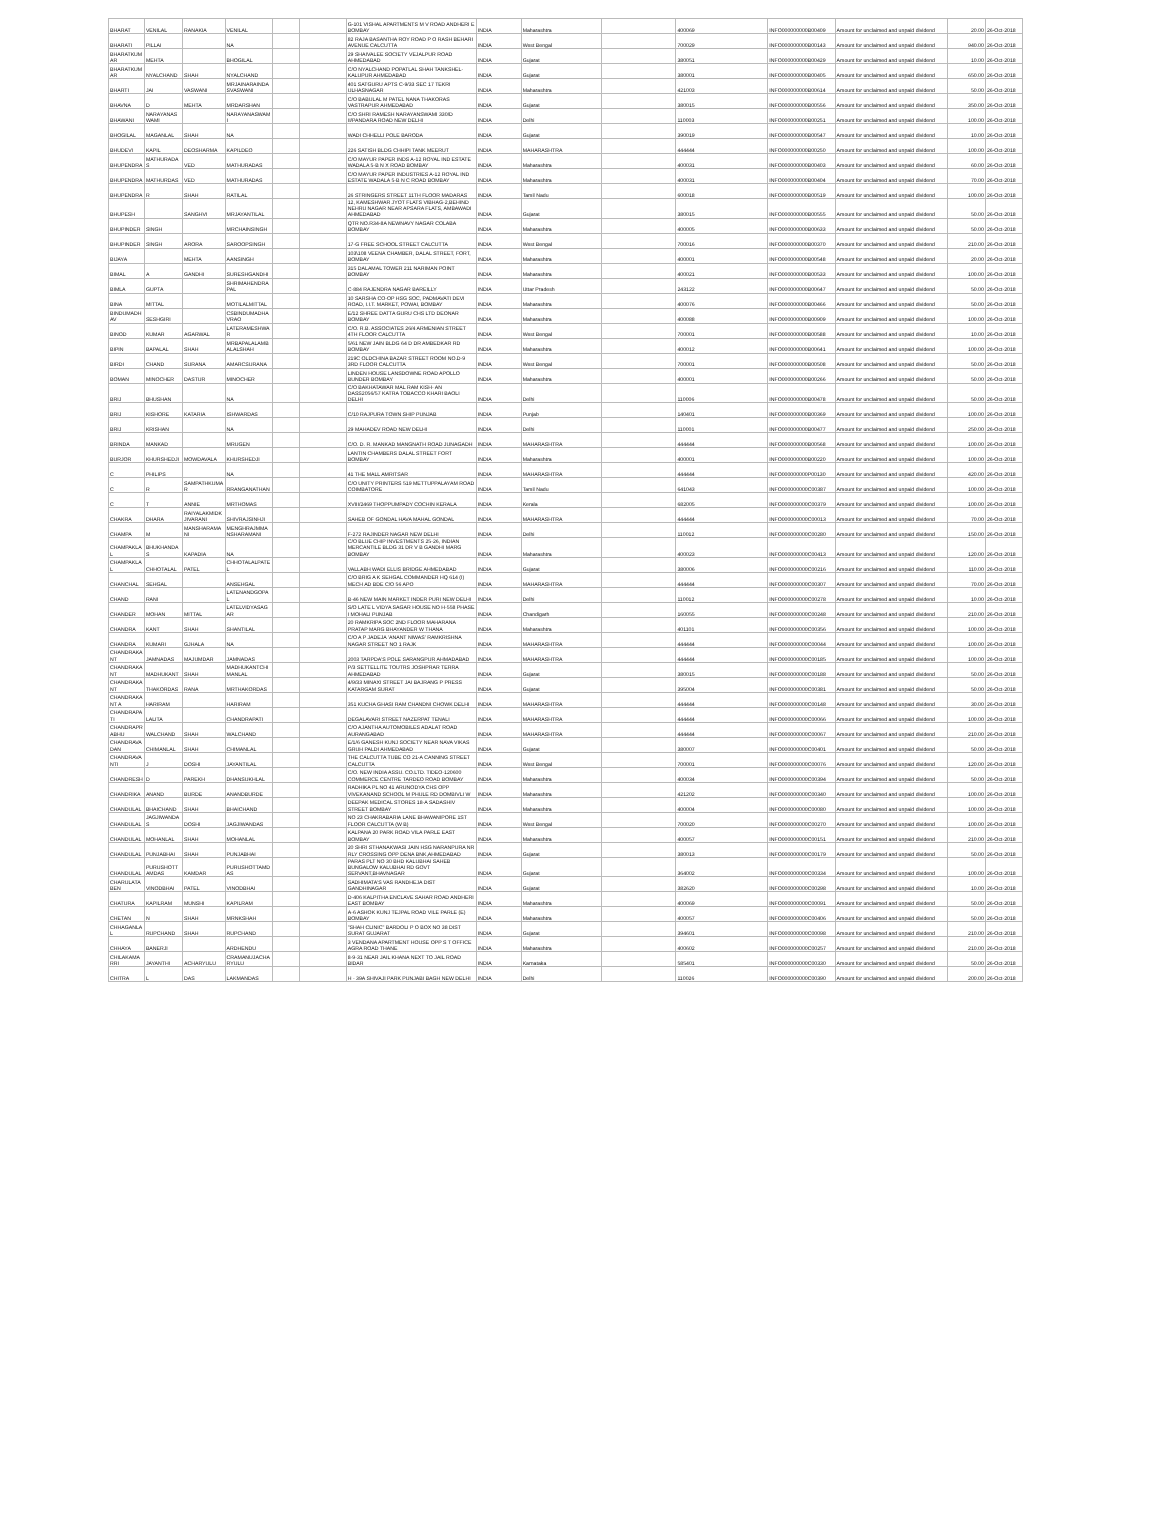| BHARAT | VENILAL | RANAKIA | VENILAL | | | G-101 VISHAL APARTMENTS M V ROAD ANDHERI E BOMBAY | INDIA | Maharashtra | | 400069 | INFO000000000B00409 | Amount for unclaimed and unpaid dividend | 20.00 | 26-Oct-2018 |
| BHARATI | PILLAI | | NA | | | 82 RAJA BASANTHA ROY ROAD P O RASH BEHARI AVENUE CALCUTTA | INDIA | West Bengal | | 700029 | INFO000000000B00143 | Amount for unclaimed and unpaid dividend | 940.00 | 26-Oct-2018 |
| BHARATKUMAR | MEHTA | | BHOGILAL | | | 29 SHAIVALEE SOCIETY VEJALPUR ROAD AHMEDABAD | INDIA | Gujarat | | 380051 | INFO000000000B00429 | Amount for unclaimed and unpaid dividend | 10.00 | 26-Oct-2018 |
| BHARATKUMAR | NYALCHAND | SHAH | NYALCHAND | | | C/O NYALCHAND POPATLAL SHAH TANKSHEL-KALUPUR AHMEDABAD | INDIA | Gujarat | | 380001 | INFO000000000B00405 | Amount for unclaimed and unpaid dividend | 650.00 | 26-Oct-2018 |
| BHARTI | JAI | VASWANI | MRJAINARAINDASVASWANI | | | 401 SATGURU APTS C-9/33 SEC 17 TEKRI ULHASNAGAR | INDIA | Maharashtra | | 421003 | INFO000000000B00614 | Amount for unclaimed and unpaid dividend | 50.00 | 26-Oct-2018 |
| BHAVNA | D | MEHTA | MRDARSHAN | | | C/O BABULAL M PATEL NANA THAKORAS VASTRAPUR AHMEDABAD | INDIA | Gujarat | | 380015 | INFO000000000B00556 | Amount for unclaimed and unpaid dividend | 350.00 | 26-Oct-2018 |
| BHAWANI | NARAYANASWAMI | | NARAYANASWAMI | | | C/O SHRI RAMESH NARAYANSWAMI 330/D II/PANDARA ROAD NEW DELHI | INDIA | Delhi | | 110003 | INFO000000000B00251 | Amount for unclaimed and unpaid dividend | 100.00 | 26-Oct-2018 |
| BHOGILAL | MAGANLAL | SHAH | NA | | | WADI CHHELLI POLE BARODA | INDIA | Gujarat | | 390019 | INFO000000000B00547 | Amount for unclaimed and unpaid dividend | 10.00 | 26-Oct-2018 |
| BHUDEVI | KAPIL | DEOSHARMA | KAPILDEO | | | 226 SATISH BLDG CHHIPI TANK MEERUT | INDIA | MAHARASHTRA | | 444444 | INFO000000000B00250 | Amount for unclaimed and unpaid dividend | 100.00 | 26-Oct-2018 |
| BHUPENDRA | MATHURADAS | VED | MATHURADAS | | | C/O MAYUR PAPER INDS A-12 ROYAL IND ESTATE WADALA 5-B N X ROAD BOMBAY | INDIA | Maharashtra | | 400031 | INFO000000000B00403 | Amount for unclaimed and unpaid dividend | 60.00 | 26-Oct-2018 |
| BHUPENDRA | MATHURDAS | VED | MATHURADAS | | | C/O MAYUR PAPER INDUSTRIES A-12 ROYAL IND ESTATE WADALA 5-B N C ROAD BOMBAY | INDIA | Maharashtra | | 400031 | INFO000000000B00404 | Amount for unclaimed and unpaid dividend | 70.00 | 26-Oct-2018 |
| BHUPENDRA | R | SHAH | RATILAL | | | 26 STRINGERS STREET 11TH FLOOR MADARAS | INDIA | Tamil Nadu | | 600018 | INFO000000000B00519 | Amount for unclaimed and unpaid dividend | 100.00 | 26-Oct-2018 |
| BHUPESH | | SANGHVI | MRJAYANTILAL | | | 12, KAMESHWAR JYOT FLATS VIBHAG-2,BEHIND NEHRU NAGAR NEAR APSARA FLATS, AMBAWADI AHMEDABAD | INDIA | Gujarat | | 380015 | INFO000000000B00555 | Amount for unclaimed and unpaid dividend | 50.00 | 26-Oct-2018 |
| BHUPINDER | SINGH | | MRCHAINSINGH | | | QTR NO.R34-8A NEWNAVY NAGAR COLABA BOMBAY | INDIA | Maharashtra | | 400005 | INFO000000000B00633 | Amount for unclaimed and unpaid dividend | 50.00 | 26-Oct-2018 |
| BHUPINDER | SINGH | ARORA | SAROOPSINGH | | | 17-G FREE SCHOOL STREET CALCUTTA | INDIA | West Bengal | | 700016 | INFO000000000B00370 | Amount for unclaimed and unpaid dividend | 210.00 | 26-Oct-2018 |
| BIJAYA | | MEHTA | AANSINGH | | | 103\108 VEENA CHAMBER, DALAL STREET, FORT, BOMBAY | INDIA | Maharashtra | | 400001 | INFO000000000B00548 | Amount for unclaimed and unpaid dividend | 20.00 | 26-Oct-2018 |
| BIMAL | A | GANDHI | SURESHGANDHI | | | 315 DALAMAL TOWER 211 NARIMAN POINT BOMBAY | INDIA | Maharashtra | | 400021 | INFO000000000B00533 | Amount for unclaimed and unpaid dividend | 100.00 | 26-Oct-2018 |
| BIMLA | GUPTA | | SHRIMAHENDRAPAL | | | C-884 RAJENDRA NAGAR BAREILLY | INDIA | Uttar Pradesh | | 243122 | INFO000000000B00647 | Amount for unclaimed and unpaid dividend | 50.00 | 26-Oct-2018 |
| BINA | MITTAL | | MOTILALMITTAL | | | 10 SARSHA CO-OP HSG SOC, PADMAVATI DEVI ROAD, I.I.T. MARKET, POWAI, BOMBAY | INDIA | Maharashtra | | 400076 | INFO000000000B00466 | Amount for unclaimed and unpaid dividend | 50.00 | 26-Oct-2018 |
| BINDUMADHAV | SESHGIRI | | CSBINDUMADHAVRAO | | | E/12 SHREE DATTA GURU CHS LTD DEONAR BOMBAY | INDIA | Maharashtra | | 400088 | INFO000000000B00909 | Amount for unclaimed and unpaid dividend | 100.00 | 26-Oct-2018 |
| BINOD | KUMAR | AGARWAL | LATERAMESHWAR | | | C/O. R.B. ASSOCIATES 26/4 ARMENIAN STREET 4TH FLOOR CALCUTTA | INDIA | West Bengal | | 700001 | INFO000000000B00588 | Amount for unclaimed and unpaid dividend | 10.00 | 26-Oct-2018 |
| BIPIN | BAPALAL | SHAH | MRBAPALALAMBALALSHAH | | | 5/61 NEW JAIN BLDG 64 D DR AMBEDKAR RD BOMBAY | INDIA | Maharashtra | | 400012 | INFO000000000B00641 | Amount for unclaimed and unpaid dividend | 100.00 | 26-Oct-2018 |
| BIRDI | CHAND | SURANA | AMARCSURANA | | | 219C OLDCHINA BAZAR STREET ROOM NO.D-9 3RD FLOOR CALCUTTA | INDIA | West Bengal | | 700001 | INFO000000000B00508 | Amount for unclaimed and unpaid dividend | 50.00 | 26-Oct-2018 |
| BOMAN | MINOCHER | DASTUR | MINOCHER | | | LINDEN HOUSE LANSDOWNE ROAD APOLLO BUNDER BOMBAY | INDIA | Maharashtra | | 400001 | INFO000000000B00266 | Amount for unclaimed and unpaid dividend | 50.00 | 26-Oct-2018 |
| BRIJ | BHUSHAN | | NA | | | C/O BAKHATAWAR MAL RAM KISH- AN DASS2056/57 KATRA TOBACCO KHARI BAOLI DELHI | INDIA | Delhi | | 110006 | INFO000000000B00478 | Amount for unclaimed and unpaid dividend | 50.00 | 26-Oct-2018 |
| BRIJ | KISHORE | KATARIA | ISHWARDAS | | | C/10 RAJPURA TOWN SHIP PUNJAB | INDIA | Punjab | | 140401 | INFO000000000B00369 | Amount for unclaimed and unpaid dividend | 100.00 | 26-Oct-2018 |
| BRIJ | KRISHAN | | NA | | | 29 MAHADEV ROAD NEW DELHI | INDIA | Delhi | | 110001 | INFO000000000B00477 | Amount for unclaimed and unpaid dividend | 250.00 | 26-Oct-2018 |
| BRINDA | MANKAD | | MRUGEN | | | C/O. D. R. MANKAD MANGNATH ROAD JUNAGADH | INDIA | MAHARASHTRA | | 444444 | INFO000000000B00568 | Amount for unclaimed and unpaid dividend | 100.00 | 26-Oct-2018 |
| BURJOR | KHURSHEDJI | MOWDAVALA | KHURSHEDJI | | | LANTIN CHAMBERS DALAL STREET FORT BOMBAY | INDIA | Maharashtra | | 400001 | INFO000000000B00220 | Amount for unclaimed and unpaid dividend | 100.00 | 26-Oct-2018 |
| C | PHILIPS | | NA | | | 41 THE MALL AMRITSAR | INDIA | MAHARASHTRA | | 444444 | INFO000000000P00130 | Amount for unclaimed and unpaid dividend | 420.00 | 26-Oct-2018 |
| C | R | SAMPATHKUMAR | RRANGANATHAN | | | C/O UNITY PRINTERS 519 METTUPPALAYAM ROAD COIMBATORE | INDIA | Tamil Nadu | | 641043 | INFO000000000C00387 | Amount for unclaimed and unpaid dividend | 100.00 | 26-Oct-2018 |
| C | T | ANNIE | MRTHOMAS | | | XVIII/2469 THOPPUMPADY COCHIN KERALA | INDIA | Kerala | | 682005 | INFO000000000C00379 | Amount for unclaimed and unpaid dividend | 100.00 | 26-Oct-2018 |
| CHAKRA | DHARA | RAIYALAKMIDK JIVARANI | SHIVRAJSINHJI | | | SAHEB OF GONDAL HAVA MAHAL GONDAL | INDIA | MAHARASHTRA | | 444444 | INFO000000000C00013 | Amount for unclaimed and unpaid dividend | 70.00 | 26-Oct-2018 |
| CHAMPA | M | MANSHARAMANI | MENGHRAJMMANSHARAMANI | | | F-272 RAJINDER NAGAR NEW DELHI | INDIA | Delhi | | 110012 | INFO000000000C00280 | Amount for unclaimed and unpaid dividend | 150.00 | 26-Oct-2018 |
| CHAMPAKLAL | BHUKHANDAS | KAPADIA | NA | | | C/O BLUE CHIP INVESTMENTS 25-26, INDIAN MERCANTILE BLDG 31 DR V B GANDHI MARG BOMBAY | INDIA | Maharashtra | | 400023 | INFO000000000C00413 | Amount for unclaimed and unpaid dividend | 120.00 | 26-Oct-2018 |
| CHAMPAKLAL | CHHOTALAL | PATEL | CHHOTALALPATEL | | | VALLABH WADI ELLIS BRIDGE AHMEDABAD | INDIA | Gujarat | | 380006 | INFO000000000C00216 | Amount for unclaimed and unpaid dividend | 110.00 | 26-Oct-2018 |
| CHANCHAL | SEHGAL | | ANSEHGAL | | | C/O BRIG A K SEHGAL COMMANDER HQ 614 (I) MECH AD BDE C/O 56 APO | INDIA | MAHARASHTRA | | 444444 | INFO000000000C00307 | Amount for unclaimed and unpaid dividend | 70.00 | 26-Oct-2018 |
| CHAND | RANI | | LATENANDGOPAL | | | B-46 NEW MAIN MARKET INDER PURI NEW DELHI | INDIA | Delhi | | 110012 | INFO000000000C00278 | Amount for unclaimed and unpaid dividend | 10.00 | 26-Oct-2018 |
| CHANDER | MOHAN | MITTAL | LATELVIDYASAGAR | | | S/O LATE L VIDYA SAGAR HOUSE NO H-558 PHASE I MOHALI PUNJAB | INDIA | Chandigarh | | 160055 | INFO000000000C00248 | Amount for unclaimed and unpaid dividend | 210.00 | 26-Oct-2018 |
| CHANDRA | KANT | SHAH | SHANTILAL | | | 20 RAMKRIPA SOC 2ND FLOOR MAHARANA PRATAP MARG BHAYANDER W THANA | INDIA | Maharashtra | | 401101 | INFO000000000C00356 | Amount for unclaimed and unpaid dividend | 100.00 | 26-Oct-2018 |
| CHANDRA | KUMARI | GJHALA | NA | | | C/O A P JADEJA 'ANANT NIWAS' RAMKRISHNA NAGAR STREET NO 1 RAJK | INDIA | MAHARASHTRA | | 444444 | INFO000000000C00044 | Amount for unclaimed and unpaid dividend | 100.00 | 26-Oct-2018 |
| CHANDRAKANT | JAMNADAS | MAJUMDAR | JAMNADAS | | | 2003 TARPDA'S POLE SARANGPUR AHMADABAD | INDIA | MAHARASHTRA | | 444444 | INFO000000000C00185 | Amount for unclaimed and unpaid dividend | 100.00 | 26-Oct-2018 |
| CHANDRAKANT | MADHUKANT | SHAH | MADHUKANTCHIMANLAL | | | P/3 SETTELLITE TOUTRS JOSHPRAR TERRA AHMEDABAD | INDIA | Gujarat | | 380015 | INFO000000000C00188 | Amount for unclaimed and unpaid dividend | 50.00 | 26-Oct-2018 |
| CHANDRAKANT | THAKORDAS | RANA | MRTHAKORDAS | | | 4/9/33 MINAXI STREET JAI BAJRANG P PRESS KATARGAM SURAT | INDIA | Gujarat | | 395004 | INFO000000000C00381 | Amount for unclaimed and unpaid dividend | 50.00 | 26-Oct-2018 |
| CHANDRAKANT A | HARIRAM | | HARIRAM | | | 351 KUCHA GHASI RAM CHANDNI CHOWK DELHI | INDIA | MAHARASHTRA | | 444444 | INFO000000000C00148 | Amount for unclaimed and unpaid dividend | 30.00 | 26-Oct-2018 |
| CHANDRAPATI | LALITA | | CHANDRAPATI | | | DEGALAVARI STREET NAZERPAT TENALI | INDIA | MAHARASHTRA | | 444444 | INFO000000000C00066 | Amount for unclaimed and unpaid dividend | 100.00 | 26-Oct-2018 |
| CHANDRAPRABHU | WALCHAND | SHAH | WALCHAND | | | C/O AJANTHA AUTOMOBILES ADALAT ROAD AURANGABAD | INDIA | MAHARASHTRA | | 444444 | INFO000000000C00067 | Amount for unclaimed and unpaid dividend | 210.00 | 26-Oct-2018 |
| CHANDRAVADAN | CHIMANLAL | SHAH | CHIMANLAL | | | E/1/6 GANESH KUNJ SOCIETY NEAR NAVA VIKAS GRUH PALDI AHMEDABAD | INDIA | Gujarat | | 380007 | INFO000000000C00401 | Amount for unclaimed and unpaid dividend | 50.00 | 26-Oct-2018 |
| CHANDRAVANTI | J | DOSHI | JAYANTILAL | | | THE CALCUTTA TUBE CO 21-A CANNING STREET CALCUTTA | INDIA | West Bengal | | 700001 | INFO000000000C00076 | Amount for unclaimed and unpaid dividend | 120.00 | 26-Oct-2018 |
| CHANDRESH | D | PAREKH | DHANSUKHLAL | | | C/O. NEW INDIA ASSU. CO.LTD. TIDEO-120600 COMMERCE CENTRE TARDEO ROAD BOMBAY | INDIA | Maharashtra | | 400034 | INFO000000000C00394 | Amount for unclaimed and unpaid dividend | 50.00 | 26-Oct-2018 |
| CHANDRIKA | ANAND | BURDE | ANANDBURDE | | | RADHIKA PL NO 41 ARUNODYA CHS OPP VIVEKANAND SCHOOL M PHULE RD DOMBIVLI W | INDIA | Maharashtra | | 421202 | INFO000000000C00340 | Amount for unclaimed and unpaid dividend | 100.00 | 26-Oct-2018 |
| CHANDULAL | BHAICHAND | SHAH | BHAICHAND | | | DEEPAK MEDICAL STORES 18-A SADASHIV STREET BOMBAY | INDIA | Maharashtra | | 400004 | INFO000000000C00080 | Amount for unclaimed and unpaid dividend | 100.00 | 26-Oct-2018 |
| CHANDULAL | JAGJIWANDAS | DOSHI | JAGJIWANDAS | | | NO 23 CHAKRABARIA LANE BHAWANIPORE 1ST FLOOR CALCUTTA (W B) | INDIA | West Bengal | | 700020 | INFO000000000C00270 | Amount for unclaimed and unpaid dividend | 100.00 | 26-Oct-2018 |
| CHANDULAL | MOHANLAL | SHAH | MOHANLAL | | | KALPANA 20 PARK ROAD VILA PARLE EAST BOMBAY | INDIA | Maharashtra | | 400057 | INFO000000000C00151 | Amount for unclaimed and unpaid dividend | 210.00 | 26-Oct-2018 |
| CHANDULAL | PUNJABHAI | SHAH | PUNJABHAI | | | 20 SHRI STHANAKWASI JAIN HSG NARANPURA NR RLY CROSSING OPP DENA BNK,AHMEDABAD | INDIA | Gujarat | | 380013 | INFO000000000C00179 | Amount for unclaimed and unpaid dividend | 50.00 | 26-Oct-2018 |
| CHANDULAL | PURUSHOTTAMDAS | KAMDAR | PURUSHOTTAMDAS | | | PARAS PLT NO 30 BHD KALUBHAI SAHEB BUNGALOW KALUBHAI RD GOVT SERVANT,BHAVNAGAR | INDIA | Gujarat | | 364002 | INFO000000000C00334 | Amount for unclaimed and unpaid dividend | 100.00 | 26-Oct-2018 |
| CHARULATABEN | VINODBHAI | PATEL | VINODBHAI | | | SADHIMATA'S VAS RANDHEJA DIST GANDHINAGAR | INDIA | Gujarat | | 382620 | INFO000000000C00298 | Amount for unclaimed and unpaid dividend | 10.00 | 26-Oct-2018 |
| CHATURA | KAPILRAM | MUNSHI | KAPILRAM | | | D-406 KALPITHA ENCLAVE SAHAR ROAD ANDHERI EAST BOMBAY | INDIA | Maharashtra | | 400069 | INFO000000000C00091 | Amount for unclaimed and unpaid dividend | 50.00 | 26-Oct-2018 |
| CHETAN | N | SHAH | MRNKSHAH | | | A-6 ASHOK KUNJ TEJPAL ROAD VILE PARLE (E) BOMBAY | INDIA | Maharashtra | | 400057 | INFO000000000C00406 | Amount for unclaimed and unpaid dividend | 50.00 | 26-Oct-2018 |
| CHHAGANLAL | RUPCHAND | SHAH | RUPCHAND | | | "SHAH CLINIC" BARDOLI P O BOX NO 38 DIST SURAT GUJARAT | INDIA | Gujarat | | 394601 | INFO000000000C00098 | Amount for unclaimed and unpaid dividend | 210.00 | 26-Oct-2018 |
| CHHAYA | BANERJI | | ARDHENDU | | | 3 VENDANA APARTMENT HOUSE OPP S T OFFICE AGRA ROAD THANE | INDIA | Maharashtra | | 400602 | INFO000000000C00257 | Amount for unclaimed and unpaid dividend | 210.00 | 26-Oct-2018 |
| CHILAKAMARRI | JAYANTHI | ACHARYULU | CRAMANUJACHARYULU | | | 8-9-31 NEAR JAIL KHANA NEXT TO JAIL ROAD BIDAR | INDIA | Karnataka | | 585401 | INFO000000000C00330 | Amount for unclaimed and unpaid dividend | 50.00 | 26-Oct-2018 |
| CHITRA | L | DAS | LAKMANDAS | | | H - 39A SHIVAJI PARK PUNJABI BAGH NEW DELHI | INDIA | Delhi | | 110026 | INFO000000000C00390 | Amount for unclaimed and unpaid dividend | 200.00 | 26-Oct-2018 |